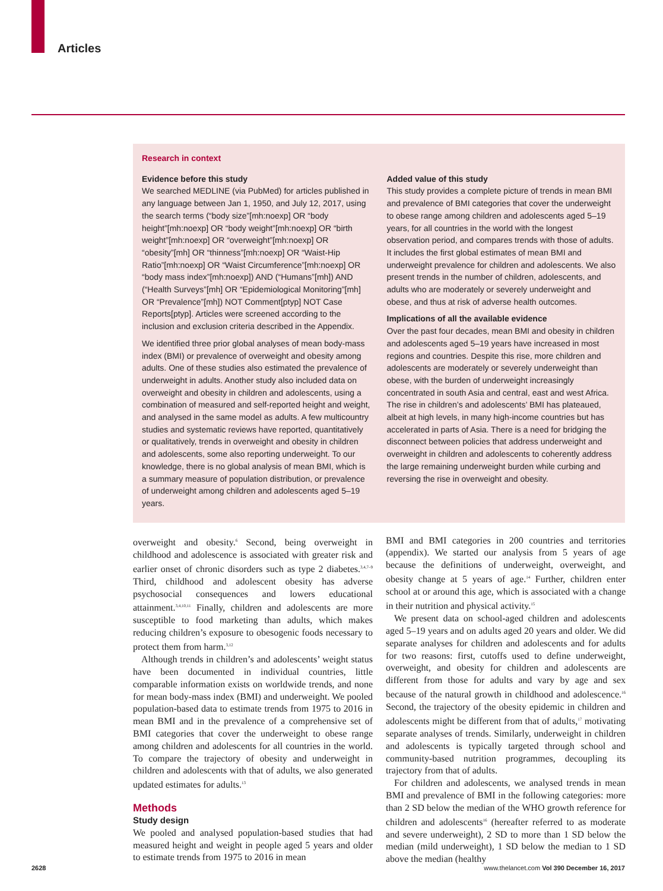Articles
Research in context
Evidence before this study
We searched MEDLINE (via PubMed) for articles published in any language between Jan 1, 1950, and July 12, 2017, using the search terms (“body size”[mh:noexp] OR “body height”[mh:noexp] OR “body weight”[mh:noexp] OR “birth weight”[mh:noexp] OR “overweight”[mh:noexp] OR “obesity”[mh] OR “thinness”[mh:noexp] OR “Waist-Hip Ratio”[mh:noexp] OR “Waist Circumference”[mh:noexp] OR “body mass index”[mh:noexp]) AND (“Humans”[mh]) AND (“Health Surveys”[mh] OR “Epidemiological Monitoring”[mh] OR “Prevalence”[mh]) NOT Comment[ptyp] NOT Case Reports[ptyp]. Articles were screened according to the inclusion and exclusion criteria described in the Appendix.
We identified three prior global analyses of mean body-mass index (BMI) or prevalence of overweight and obesity among adults. One of these studies also estimated the prevalence of underweight in adults. Another study also included data on overweight and obesity in children and adolescents, using a combination of measured and self-reported height and weight, and analysed in the same model as adults. A few multicountry studies and systematic reviews have reported, quantitatively or qualitatively, trends in overweight and obesity in children and adolescents, some also reporting underweight. To our knowledge, there is no global analysis of mean BMI, which is a summary measure of population distribution, or prevalence of underweight among children and adolescents aged 5–19 years.
Added value of this study
This study provides a complete picture of trends in mean BMI and prevalence of BMI categories that cover the underweight to obese range among children and adolescents aged 5–19 years, for all countries in the world with the longest observation period, and compares trends with those of adults. It includes the first global estimates of mean BMI and underweight prevalence for children and adolescents. We also present trends in the number of children, adolescents, and adults who are moderately or severely underweight and obese, and thus at risk of adverse health outcomes.
Implications of all the available evidence
Over the past four decades, mean BMI and obesity in children and adolescents aged 5–19 years have increased in most regions and countries. Despite this rise, more children and adolescents are moderately or severely underweight than obese, with the burden of underweight increasingly concentrated in south Asia and central, east and west Africa. The rise in children’s and adolescents’ BMI has plateaued, albeit at high levels, in many high-income countries but has accelerated in parts of Asia. There is a need for bridging the disconnect between policies that address underweight and overweight in children and adolescents to coherently address the large remaining underweight burden while curbing and reversing the rise in overweight and obesity.
overweight and obesity.<sup>6</sup> Second, being overweight in childhood and adolescence is associated with greater risk and earlier onset of chronic disorders such as type 2 diabetes.<sup>3,4,7–9</sup> Third, childhood and adolescent obesity has adverse psychosocial consequences and lowers educational attainment.<sup>3,4,10,11</sup> Finally, children and adolescents are more susceptible to food marketing than adults, which makes reducing children’s exposure to obesogenic foods necessary to protect them from harm.<sup>3,12</sup>
Although trends in children’s and adolescents’ weight status have been documented in individual countries, little comparable information exists on worldwide trends, and none for mean body-mass index (BMI) and underweight. We pooled population-based data to estimate trends from 1975 to 2016 in mean BMI and in the prevalence of a comprehensive set of BMI categories that cover the underweight to obese range among children and adolescents for all countries in the world. To compare the trajectory of obesity and underweight in children and adolescents with that of adults, we also generated updated estimates for adults.<sup>13</sup>
Methods
Study design
We pooled and analysed population-based studies that had measured height and weight in people aged 5 years and older to estimate trends from 1975 to 2016 in mean
BMI and BMI categories in 200 countries and territories (appendix). We started our analysis from 5 years of age because the definitions of underweight, overweight, and obesity change at 5 years of age.<sup>14</sup> Further, children enter school at or around this age, which is associated with a change in their nutrition and physical activity.<sup>15</sup>
We present data on school-aged children and adolescents aged 5–19 years and on adults aged 20 years and older. We did separate analyses for children and adolescents and for adults for two reasons: first, cutoffs used to define underweight, overweight, and obesity for children and adolescents are different from those for adults and vary by age and sex because of the natural growth in childhood and adolescence.<sup>16</sup> Second, the trajectory of the obesity epidemic in children and adolescents might be different from that of adults,<sup>17</sup> motivating separate analyses of trends. Similarly, underweight in children and adolescents is typically targeted through school and community-based nutrition programmes, decoupling its trajectory from that of adults.
For children and adolescents, we analysed trends in mean BMI and prevalence of BMI in the following categories: more than 2 SD below the median of the WHO growth reference for children and adolescents<sup>16</sup> (hereafter referred to as moderate and severe underweight), 2 SD to more than 1 SD below the median (mild underweight), 1 SD below the median to 1 SD above the median (healthy
2628 www.thelancet.com Vol 390 December 16, 2017